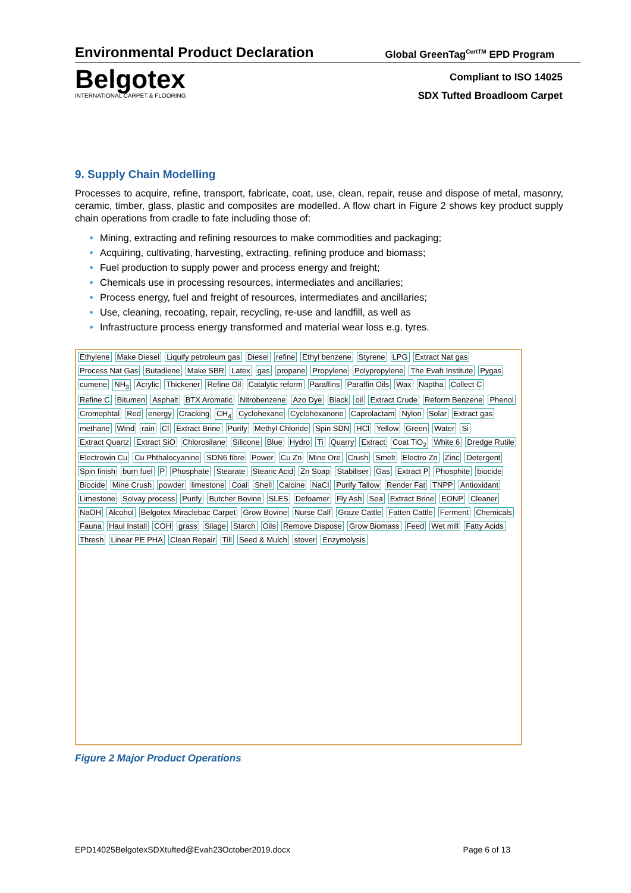Environmental Product Declaration Global GreenTag<sup>CertTM</sup> EPD Program
Belgotex
INTERNATIONAL CARPET & FLOORING
Compliant to ISO 14025
SDX Tufted Broadloom Carpet
9. Supply Chain Modelling
Processes to acquire, refine, transport, fabricate, coat, use, clean, repair, reuse and dispose of metal, masonry, ceramic, timber, glass, plastic and composites are modelled. A flow chart in Figure 2 shows key product supply chain operations from cradle to fate including those of:
Mining, extracting and refining resources to make commodities and packaging;
Acquiring, cultivating, harvesting, extracting, refining produce and biomass;
Fuel production to supply power and process energy and freight;
Chemicals use in processing resources, intermediates and ancillaries;
Process energy, fuel and freight of resources, intermediates and ancillaries;
Use, cleaning, recoating, repair, recycling, re-use and landfill, as well as
Infrastructure process energy transformed and material wear loss e.g. tyres.
Ethylene Make Diesel Liquify petroleum gas Diesel refine Ethyl benzene Styrene LPG Extract Nat gas Process Nat Gas Butadiene Make SBR Latex gas propane Propylene Polypropylene The Evah Institute Pygas cumene NH<sub>3</sub> Acrylic Thickener Refine Oil Catalytic reform Paraffins Paraffin Oils Wax Naptha Collect C Refine C Bitumen Asphalt BTX Aromatic Nitrobenzene Azo Dye Black oil Extract Crude Reform Benzene Phenol Cromophtal Red energy Cracking CH<sub>4</sub> Cyclohexane Cyclohexanone Caprolactam Nylon Solar Extract gas methane Wind rain Cl Extract Brine Purify Methyl Chloride Spin SDN HCl Yellow Green Water Si Extract Quartz Extract SiO Chlorosilane Silicone Blue Hydro Ti Quarry Extract Coat TiO<sub>2</sub> White 6 Dredge Rutile Electrowin Cu Cu Phthalocyanine SDN6 fibre Power Cu Zn Mine Ore Crush Smelt Electro Zn Zinc Detergent Spin finish burn fuel P Phosphate Stearate Stearic Acid Zn Soap Stabiliser Gas Extract P Phosphite biocide Biocide Mine Crush powder limestone Coal Shell Calcine NaCl Purify Tallow Render Fat TNPP Antioxidant Limestone Solvay process Purify Butcher Bovine SLES Defoamer Fly Ash Sea Extract Brine EONP Cleaner NaOH Alcohol Belgotex Miraclebac Carpet Grow Bovine Nurse Calf Graze Cattle Fatten Cattle Ferment Chemicals Fauna Haul Install COH grass Silage Starch Oils Remove Dispose Grow Biomass Feed Wet mill Fatty Acids Thresh Linear PE PHA Clean Repair Till Seed & Mulch stover Enzymolysis
Figure 2 Major Product Operations
EPD14025BelgotexSDXtufted@Evah23October2019.docx Page 6 of 13